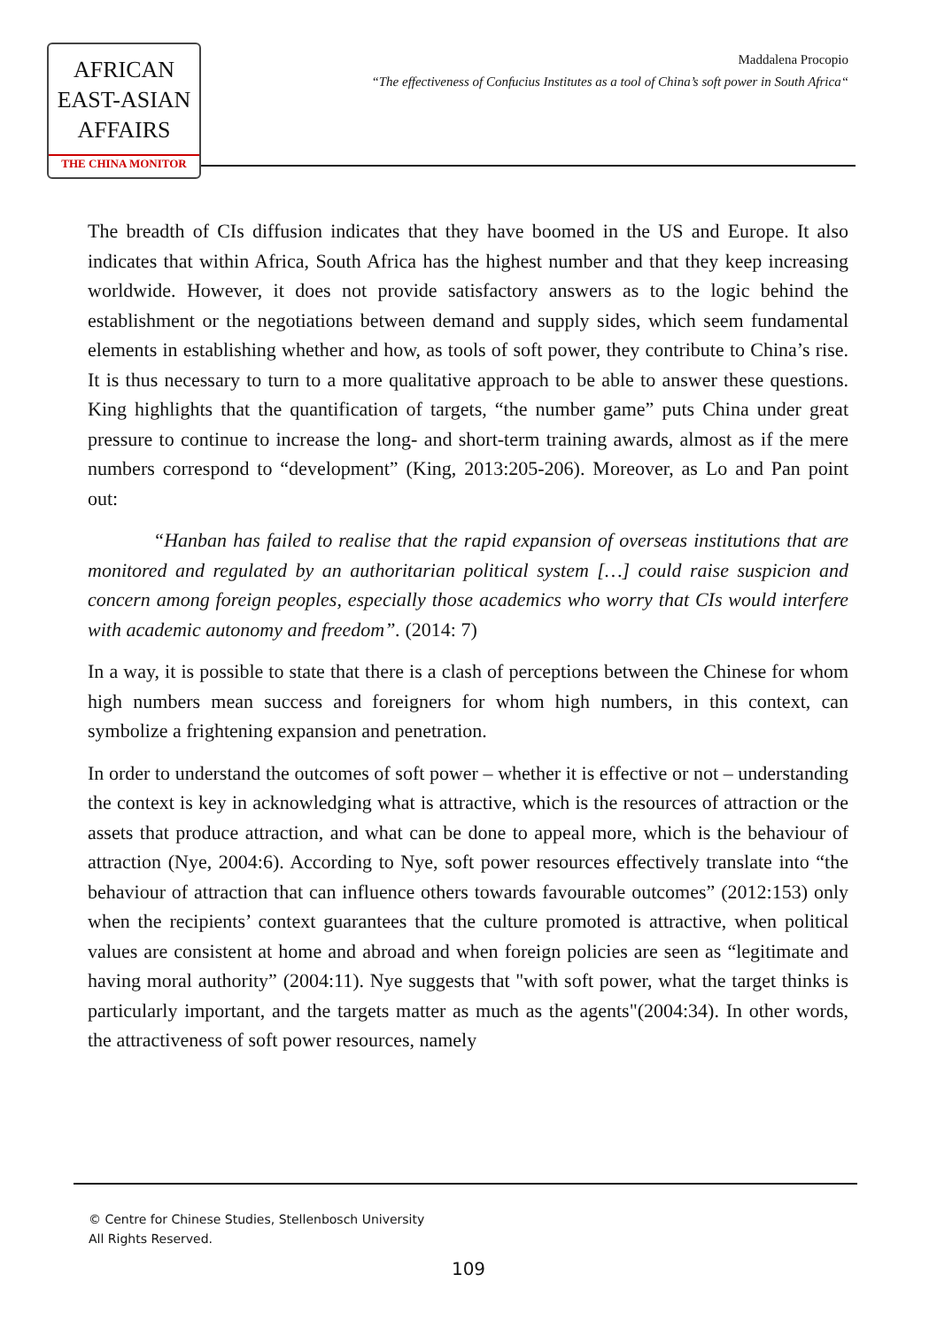AFRICAN
EAST-ASIAN
AFFAIRS
THE CHINA MONITOR
Maddalena Procopio
“The effectiveness of Confucius Institutes as a tool of China’s soft power in South Africa“
The breadth of CIs diffusion indicates that they have boomed in the US and Europe. It also indicates that within Africa, South Africa has the highest number and that they keep increasing worldwide. However, it does not provide satisfactory answers as to the logic behind the establishment or the negotiations between demand and supply sides, which seem fundamental elements in establishing whether and how, as tools of soft power, they contribute to China’s rise. It is thus necessary to turn to a more qualitative approach to be able to answer these questions. King highlights that the quantification of targets, “the number game” puts China under great pressure to continue to increase the long- and short-term training awards, almost as if the mere numbers correspond to “development” (King, 2013:205-206). Moreover, as Lo and Pan point out:
“Hanban has failed to realise that the rapid expansion of overseas institutions that are monitored and regulated by an authoritarian political system […] could raise suspicion and concern among foreign peoples, especially those academics who worry that CIs would interfere with academic autonomy and freedom”. (2014: 7)
In a way, it is possible to state that there is a clash of perceptions between the Chinese for whom high numbers mean success and foreigners for whom high numbers, in this context, can symbolize a frightening expansion and penetration.
In order to understand the outcomes of soft power – whether it is effective or not – understanding the context is key in acknowledging what is attractive, which is the resources of attraction or the assets that produce attraction, and what can be done to appeal more, which is the behaviour of attraction (Nye, 2004:6). According to Nye, soft power resources effectively translate into “the behaviour of attraction that can influence others towards favourable outcomes” (2012:153) only when the recipients’ context guarantees that the culture promoted is attractive, when political values are consistent at home and abroad and when foreign policies are seen as “legitimate and having moral authority” (2004:11). Nye suggests that "with soft power, what the target thinks is particularly important, and the targets matter as much as the agents"(2004:34). In other words, the attractiveness of soft power resources, namely
© Centre for Chinese Studies, Stellenbosch University
All Rights Reserved.
109